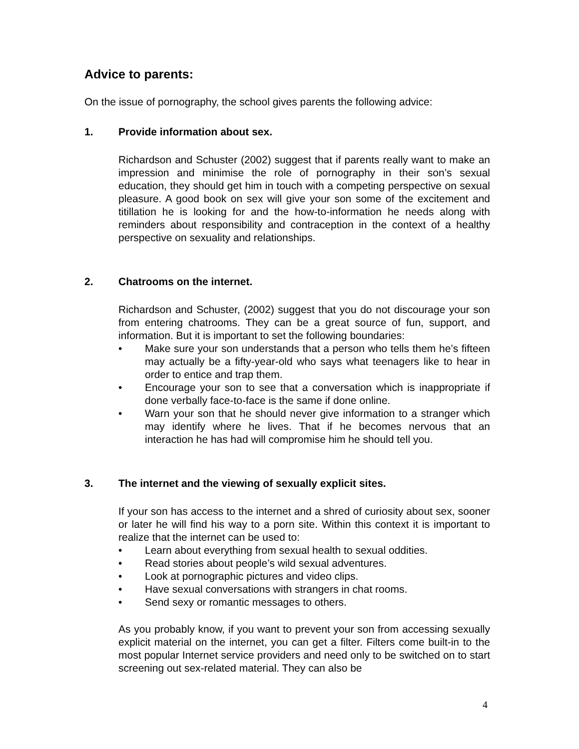Advice to parents:
On the issue of pornography, the school gives parents the following advice:
1. Provide information about sex.
Richardson and Schuster (2002) suggest that if parents really want to make an impression and minimise the role of pornography in their son’s sexual education, they should get him in touch with a competing perspective on sexual pleasure. A good book on sex will give your son some of the excitement and titillation he is looking for and the how-to-information he needs along with reminders about responsibility and contraception in the context of a healthy perspective on sexuality and relationships.
2. Chatrooms on the internet.
Richardson and Schuster, (2002) suggest that you do not discourage your son from entering chatrooms. They can be a great source of fun, support, and information. But it is important to set the following boundaries:
• Make sure your son understands that a person who tells them he’s fifteen may actually be a fifty-year-old who says what teenagers like to hear in order to entice and trap them.
• Encourage your son to see that a conversation which is inappropriate if done verbally face-to-face is the same if done online.
• Warn your son that he should never give information to a stranger which may identify where he lives. That if he becomes nervous that an interaction he has had will compromise him he should tell you.
3. The internet and the viewing of sexually explicit sites.
If your son has access to the internet and a shred of curiosity about sex, sooner or later he will find his way to a porn site. Within this context it is important to realize that the internet can be used to:
• Learn about everything from sexual health to sexual oddities.
• Read stories about people’s wild sexual adventures.
• Look at pornographic pictures and video clips.
• Have sexual conversations with strangers in chat rooms.
• Send sexy or romantic messages to others.
As you probably know, if you want to prevent your son from accessing sexually explicit material on the internet, you can get a filter. Filters come built-in to the most popular Internet service providers and need only to be switched on to start screening out sex-related material. They can also be
4